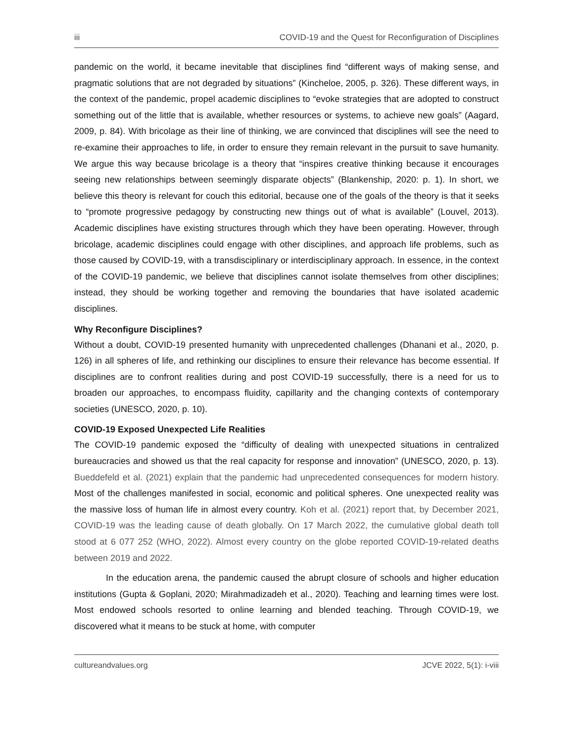iii COVID-19 and the Quest for Reconfiguration of Disciplines
pandemic on the world, it became inevitable that disciplines find “different ways of making sense, and pragmatic solutions that are not degraded by situations” (Kincheloe, 2005, p. 326). These different ways, in the context of the pandemic, propel academic disciplines to “evoke strategies that are adopted to construct something out of the little that is available, whether resources or systems, to achieve new goals” (Aagard, 2009, p. 84). With bricolage as their line of thinking, we are convinced that disciplines will see the need to re-examine their approaches to life, in order to ensure they remain relevant in the pursuit to save humanity. We argue this way because bricolage is a theory that “inspires creative thinking because it encourages seeing new relationships between seemingly disparate objects” (Blankenship, 2020: p. 1). In short, we believe this theory is relevant for couch this editorial, because one of the goals of the theory is that it seeks to “promote progressive pedagogy by constructing new things out of what is available” (Louvel, 2013). Academic disciplines have existing structures through which they have been operating. However, through bricolage, academic disciplines could engage with other disciplines, and approach life problems, such as those caused by COVID-19, with a transdisciplinary or interdisciplinary approach. In essence, in the context of the COVID-19 pandemic, we believe that disciplines cannot isolate themselves from other disciplines; instead, they should be working together and removing the boundaries that have isolated academic disciplines.
Why Reconfigure Disciplines?
Without a doubt, COVID-19 presented humanity with unprecedented challenges (Dhanani et al., 2020, p. 126) in all spheres of life, and rethinking our disciplines to ensure their relevance has become essential. If disciplines are to confront realities during and post COVID-19 successfully, there is a need for us to broaden our approaches, to encompass fluidity, capillarity and the changing contexts of contemporary societies (UNESCO, 2020, p. 10).
COVID-19 Exposed Unexpected Life Realities
The COVID-19 pandemic exposed the “difficulty of dealing with unexpected situations in centralized bureaucracies and showed us that the real capacity for response and innovation” (UNESCO, 2020, p. 13). Bueddefeld et al. (2021) explain that the pandemic had unprecedented consequences for modern history. Most of the challenges manifested in social, economic and political spheres. One unexpected reality was the massive loss of human life in almost every country. Koh et al. (2021) report that, by December 2021, COVID-19 was the leading cause of death globally. On 17 March 2022, the cumulative global death toll stood at 6 077 252 (WHO, 2022). Almost every country on the globe reported COVID-19-related deaths between 2019 and 2022.
In the education arena, the pandemic caused the abrupt closure of schools and higher education institutions (Gupta & Goplani, 2020; Mirahmadizadeh et al., 2020). Teaching and learning times were lost. Most endowed schools resorted to online learning and blended teaching. Through COVID-19, we discovered what it means to be stuck at home, with computer
cultureandvalues.org JCVE 2022, 5(1): i-viii